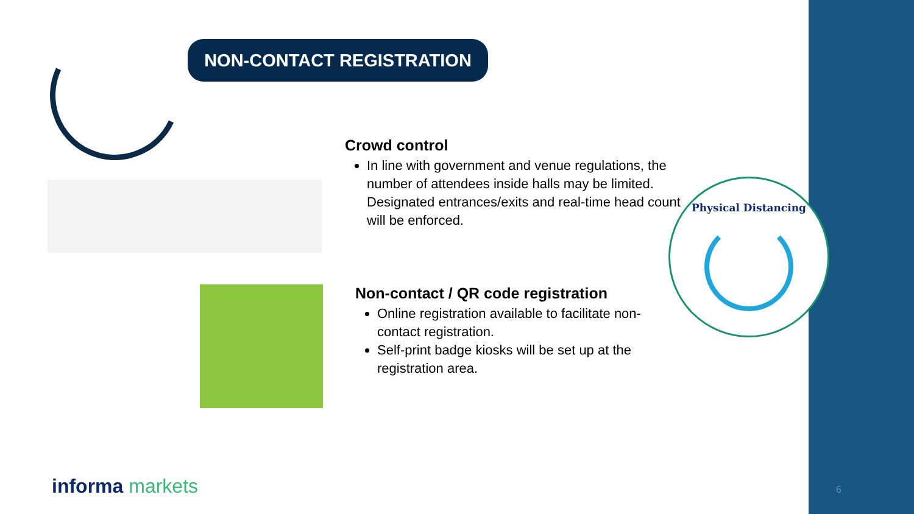NON-CONTACT REGISTRATION
Crowd control
In line with government and venue regulations, the number of attendees inside halls may be limited. Designated entrances/exits and real-time head count will be enforced.
Non-contact / QR code registration
Online registration available to facilitate non-contact registration.
Self-print badge kiosks will be set up at the registration area.
Physical Distancing
informa markets 6